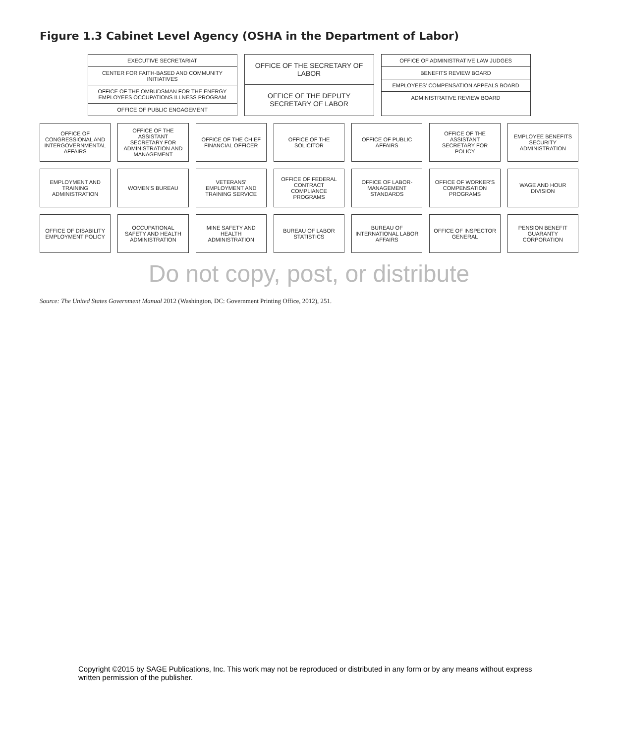Figure 1.3 Cabinet Level Agency (OSHA in the Department of Labor)
EXECUTIVE SECRETARIAT
CENTER FOR FAITH-BASED AND COMMUNITY INITIATIVES
OFFICE OF THE OMBUDSMAN FOR THE ENERGY EMPLOYEES OCCUPATIONS ILLNESS PROGRAM
OFFICE OF PUBLIC ENGAGEMENT
OFFICE OF THE SECRETARY OF LABOR
OFFICE OF THE DEPUTY SECRETARY OF LABOR
OFFICE OF ADMINISTRATIVE LAW JUDGES
BENEFITS REVIEW BOARD
EMPLOYEES' COMPENSATION APPEALS BOARD
ADMINISTRATIVE REVIEW BOARD
OFFICE OF CONGRESSIONAL AND INTERGOVERNMENTAL AFFAIRS
OFFICE OF THE ASSISTANT SECRETARY FOR ADMINISTRATION AND MANAGEMENT
OFFICE OF THE CHIEF FINANCIAL OFFICER
OFFICE OF THE SOLICITOR
OFFICE OF PUBLIC AFFAIRS
OFFICE OF THE ASSISTANT SECRETARY FOR POLICY
EMPLOYEE BENEFITS SECURITY ADMINISTRATION
EMPLOYMENT AND TRAINING ADMINISTRATION
WOMEN'S BUREAU VETERANS' EMPLOYMENT AND TRAINING SERVICE
OFFICE OF FEDERAL CONTRACT COMPLIANCE PROGRAMS
OFFICE OF LABOR-MANAGEMENT STANDARDS
OFFICE OF WORKER'S COMPENSATION PROGRAMS
WAGE AND HOUR DIVISION
OFFICE OF DISABILITY EMPLOYMENT POLICY
OCCUPATIONAL SAFETY AND HEALTH ADMINISTRATION
MINE SAFETY AND HEALTH ADMINISTRATION
BUREAU OF LABOR STATISTICS
BUREAU OF INTERNATIONAL LABOR AFFAIRS
OFFICE OF INSPECTOR GENERAL
PENSION BENEFIT GUARANTY CORPORATION
Do not copy, post, or distribute
Source: The United States Government Manual 2012 (Washington, DC: Government Printing Office, 2012), 251.
Copyright ©2015 by SAGE Publications, Inc. This work may not be reproduced or distributed in any form or by any means without express written permission of the publisher.